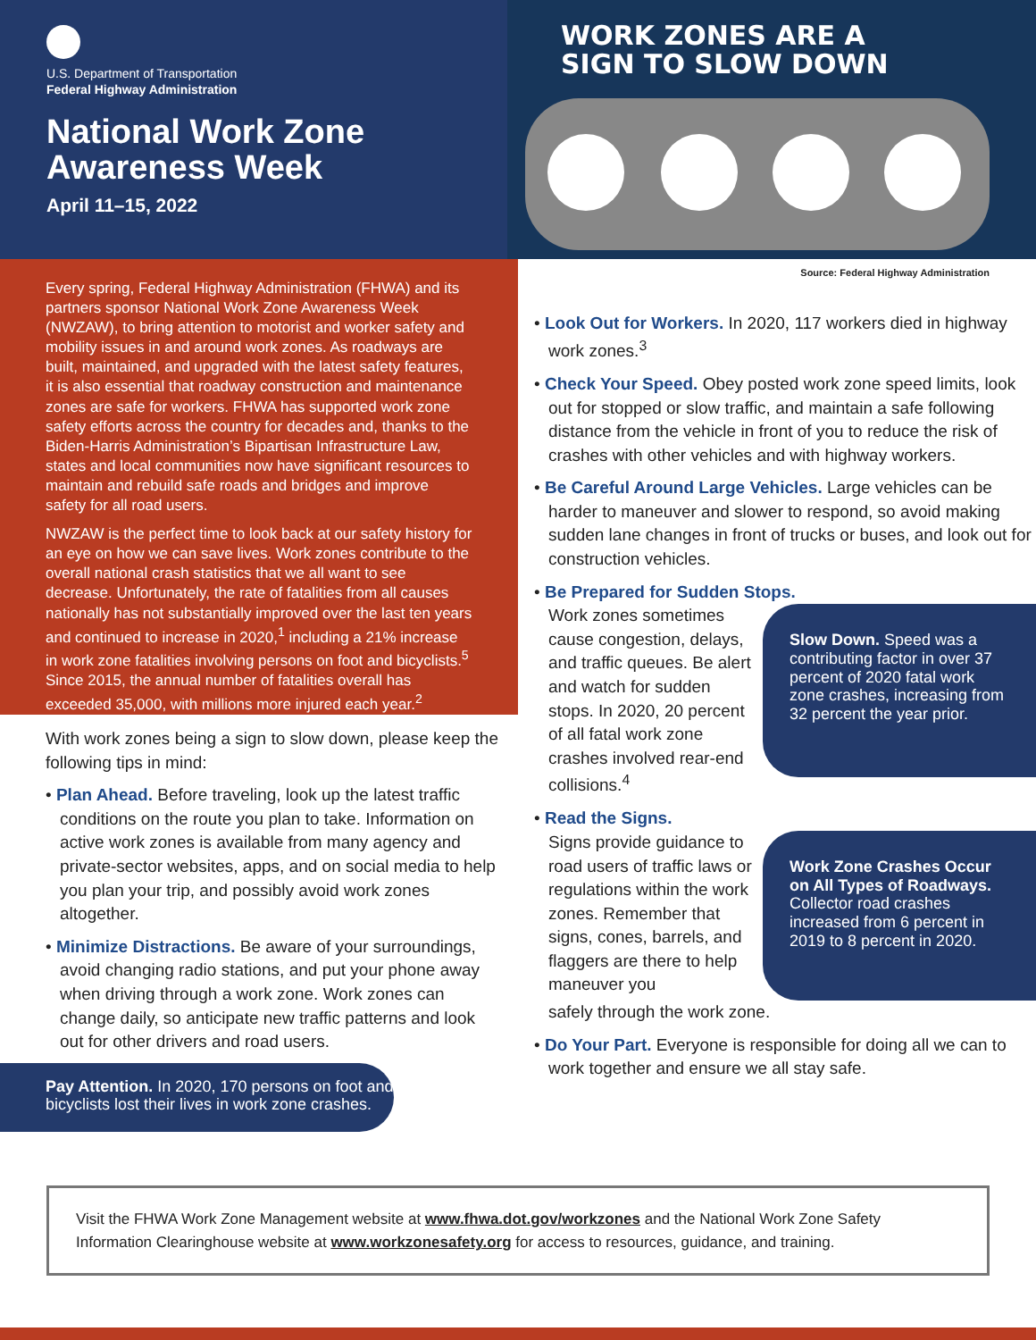U.S. Department of Transportation
Federal Highway Administration
National Work Zone
Awareness Week
April 11–15, 2022
WORK ZONES ARE A
SIGN TO SLOW DOWN
Every spring, Federal Highway Administration (FHWA) and its partners sponsor National Work Zone Awareness Week (NWZAW), to bring attention to motorist and worker safety and mobility issues in and around work zones. As roadways are built, maintained, and upgraded with the latest safety features, it is also essential that roadway construction and maintenance zones are safe for workers. FHWA has supported work zone safety efforts across the country for decades and, thanks to the Biden-Harris Administration’s Bipartisan Infrastructure Law, states and local communities now have significant resources to maintain and rebuild safe roads and bridges and improve safety for all road users.
NWZAW is the perfect time to look back at our safety history for an eye on how we can save lives. Work zones contribute to the overall national crash statistics that we all want to see decrease. Unfortunately, the rate of fatalities from all causes nationally has not substantially improved over the last ten years and continued to increase in 2020,<sup>1</sup> including a 21% increase in work zone fatalities involving persons on foot and bicyclists.<sup>5</sup> Since 2015, the annual number of fatalities overall has exceeded 35,000, with millions more injured each year.<sup>2</sup>
With work zones being a sign to slow down, please keep the following tips in mind:
• Plan Ahead. Before traveling, look up the latest traffic conditions on the route you plan to take. Information on active work zones is available from many agency and private-sector websites, apps, and on social media to help you plan your trip, and possibly avoid work zones altogether.
• Minimize Distractions. Be aware of your surroundings, avoid changing radio stations, and put your phone away when driving through a work zone. Work zones can change daily, so anticipate new traffic patterns and look out for other drivers and road users.
Pay Attention. In 2020, 170 persons on foot and bicyclists lost their lives in work zone crashes.
Source: Federal Highway Administration
• Look Out for Workers. In 2020, 117 workers died in highway work zones.<sup>3</sup>
• Check Your Speed. Obey posted work zone speed limits, look out for stopped or slow traffic, and maintain a safe following distance from the vehicle in front of you to reduce the risk of crashes with other vehicles and with highway workers.
• Be Careful Around Large Vehicles. Large vehicles can be harder to maneuver and slower to respond, so avoid making sudden lane changes in front of trucks or buses, and look out for construction vehicles.
• Be Prepared for Sudden Stops.
Work zones sometimes cause congestion, delays, and traffic queues. Be alert and watch for sudden stops. In 2020, 20 percent of all fatal work zone crashes involved rear-end collisions.<sup>4</sup>
Slow Down. Speed was a contributing factor in over 37 percent of 2020 fatal work zone crashes, increasing from 32 percent the year prior.
• Read the Signs.
Signs provide guidance to road users of traffic laws or regulations within the work zones. Remember that signs, cones, barrels, and flaggers are there to help maneuver you
Work Zone Crashes Occur on All Types of Roadways. Collector road crashes increased from 6 percent in 2019 to 8 percent in 2020.
safely through the work zone.
• Do Your Part. Everyone is responsible for doing all we can to work together and ensure we all stay safe.
Visit the FHWA Work Zone Management website at www.fhwa.dot.gov/workzones and the National Work Zone Safety Information Clearinghouse website at www.workzonesafety.org for access to resources, guidance, and training.